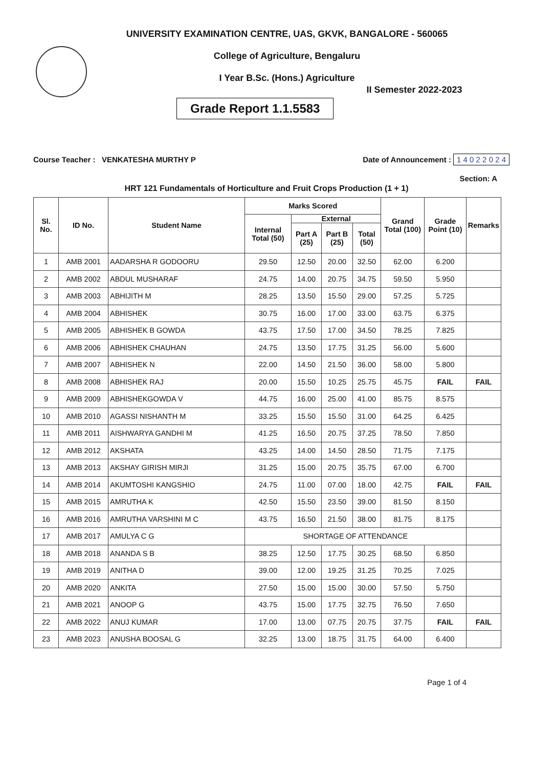UNIVERSITY EXAMINATION CENTRE, UAS, GKVK, BANGALORE - 560065
College of Agriculture, Bengaluru
I Year B.Sc. (Hons.) Agriculture
Grade Report 1.1.5583
II Semester 2022-2023
Course Teacher : VENKATESHA MURTHY P Date of Announcement : 1 4 0 2 2 0 2 4
Section: A
HRT 121 Fundamentals of Horticulture and Fruit Crops Production (1 + 1)
| Sl. No. | ID No. | Student Name | Marks Scored | | | | Grand Total (100) | Grade Point (10) | Remarks |
| --- | --- | --- | --- | --- | --- | --- | --- | --- | --- |
| | | | Internal Total (50) | External | | | | | |
| | | | | Part A (25) | Part B (25) | Total (50) | | | |
| 1 | AMB 2001 | AADARSHA R GODOORU | 29.50 | 12.50 | 20.00 | 32.50 | 62.00 | 6.200 | |
| 2 | AMB 2002 | ABDUL MUSHARAF | 24.75 | 14.00 | 20.75 | 34.75 | 59.50 | 5.950 | |
| 3 | AMB 2003 | ABHIJITH M | 28.25 | 13.50 | 15.50 | 29.00 | 57.25 | 5.725 | |
| 4 | AMB 2004 | ABHISHEK | 30.75 | 16.00 | 17.00 | 33.00 | 63.75 | 6.375 | |
| 5 | AMB 2005 | ABHISHEK B GOWDA | 43.75 | 17.50 | 17.00 | 34.50 | 78.25 | 7.825 | |
| 6 | AMB 2006 | ABHISHEK CHAUHAN | 24.75 | 13.50 | 17.75 | 31.25 | 56.00 | 5.600 | |
| 7 | AMB 2007 | ABHISHEK N | 22.00 | 14.50 | 21.50 | 36.00 | 58.00 | 5.800 | |
| 8 | AMB 2008 | ABHISHEK RAJ | 20.00 | 15.50 | 10.25 | 25.75 | 45.75 | FAIL | FAIL |
| 9 | AMB 2009 | ABHISHEKGOWDA V | 44.75 | 16.00 | 25.00 | 41.00 | 85.75 | 8.575 | |
| 10 | AMB 2010 | AGASSI NISHANTH M | 33.25 | 15.50 | 15.50 | 31.00 | 64.25 | 6.425 | |
| 11 | AMB 2011 | AISHWARYA GANDHI M | 41.25 | 16.50 | 20.75 | 37.25 | 78.50 | 7.850 | |
| 12 | AMB 2012 | AKSHATA | 43.25 | 14.00 | 14.50 | 28.50 | 71.75 | 7.175 | |
| 13 | AMB 2013 | AKSHAY GIRISH MIRJI | 31.25 | 15.00 | 20.75 | 35.75 | 67.00 | 6.700 | |
| 14 | AMB 2014 | AKUMTOSHI KANGSHIO | 24.75 | 11.00 | 07.00 | 18.00 | 42.75 | FAIL | FAIL |
| 15 | AMB 2015 | AMRUTHA K | 42.50 | 15.50 | 23.50 | 39.00 | 81.50 | 8.150 | |
| 16 | AMB 2016 | AMRUTHA VARSHINI M C | 43.75 | 16.50 | 21.50 | 38.00 | 81.75 | 8.175 | |
| 17 | AMB 2017 | AMULYA C G | SHORTAGE OF ATTENDANCE | | | | | | |
| 18 | AMB 2018 | ANANDA S B | 38.25 | 12.50 | 17.75 | 30.25 | 68.50 | 6.850 | |
| 19 | AMB 2019 | ANITHA D | 39.00 | 12.00 | 19.25 | 31.25 | 70.25 | 7.025 | |
| 20 | AMB 2020 | ANKITA | 27.50 | 15.00 | 15.00 | 30.00 | 57.50 | 5.750 | |
| 21 | AMB 2021 | ANOOP G | 43.75 | 15.00 | 17.75 | 32.75 | 76.50 | 7.650 | |
| 22 | AMB 2022 | ANUJ KUMAR | 17.00 | 13.00 | 07.75 | 20.75 | 37.75 | FAIL | FAIL |
| 23 | AMB 2023 | ANUSHA BOOSAL G | 32.25 | 13.00 | 18.75 | 31.75 | 64.00 | 6.400 | |
Page 1 of 4